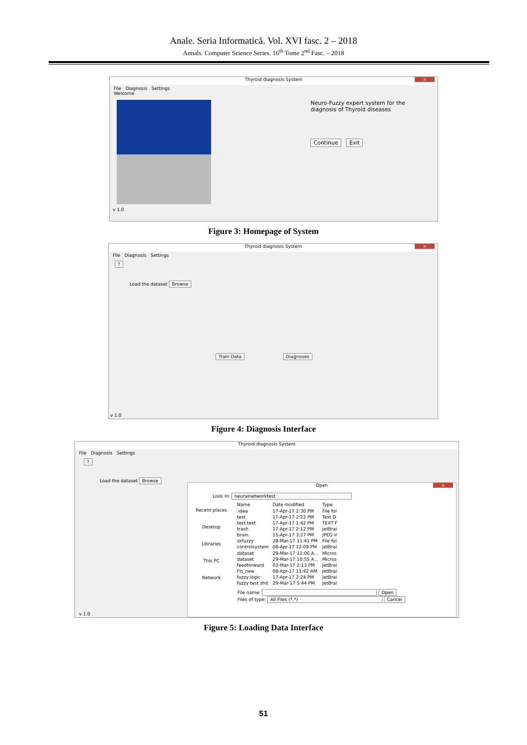Anale. Seria Informatică. Vol. XVI fasc. 2 – 2018
Annals. Computer Science Series. 16<sup>th</sup> Tome 2<sup>nd</sup> Fasc. – 2018
Thyroid diagnosis System ×
File Diagnosis Settings
Welcome
Neuro-Fuzzy expert system for the diagnosis of Thyroid diseases
Continue Exit
v 1.0
Figure 3: Homepage of System
Thyroid diagnosis System ×
File Diagnosis Settings
?
Load the dataset Browse
Train Data Diagnoses
v 1.0
Figure 4: Diagnosis Interface
Thyroid diagnosis System
File Diagnosis Settings
?
Load the dataset Browse
Open ×
Look in: neuralnetworktest
Recent places
Desktop
Libraries
This PC
Network
| Name | Date modified | Type |
| .idea | 17-Apr-17 2:30 PM | File fol |
| test | 17-Apr-17 2:22 PM | Text D |
| test.text | 17-Apr-17 1:42 PM | TEXT F |
| trash | 17-Apr-17 2:12 PM | JetBrai |
| brain | 15-Apr-17 3:27 PM | JPEG ir |
| skfuzzy | 28-Mar-17 11:41 PM | File fol |
| controlsystem | 08-Apr-17 12:09 PM | JetBrai |
| dataset | 29-Mar-17 11:00 A... | Micros |
| dataset | 29-Mar-17 10:55 A... | Micros |
| feedforward | 03-Mar-17 2:13 PM | JetBrai |
| Fls_new | 08-Apr-17 11:42 AM | JetBrai |
| fuzzy logic | 17-Apr-17 2:24 PM | JetBrai |
| fuzzy test shit | 29-Mar-17 5:44 PM | JetBrai |
File name: Open
Files of type: All Files (*.*) Cancel
v 1.0
Figure 5: Loading Data Interface
51